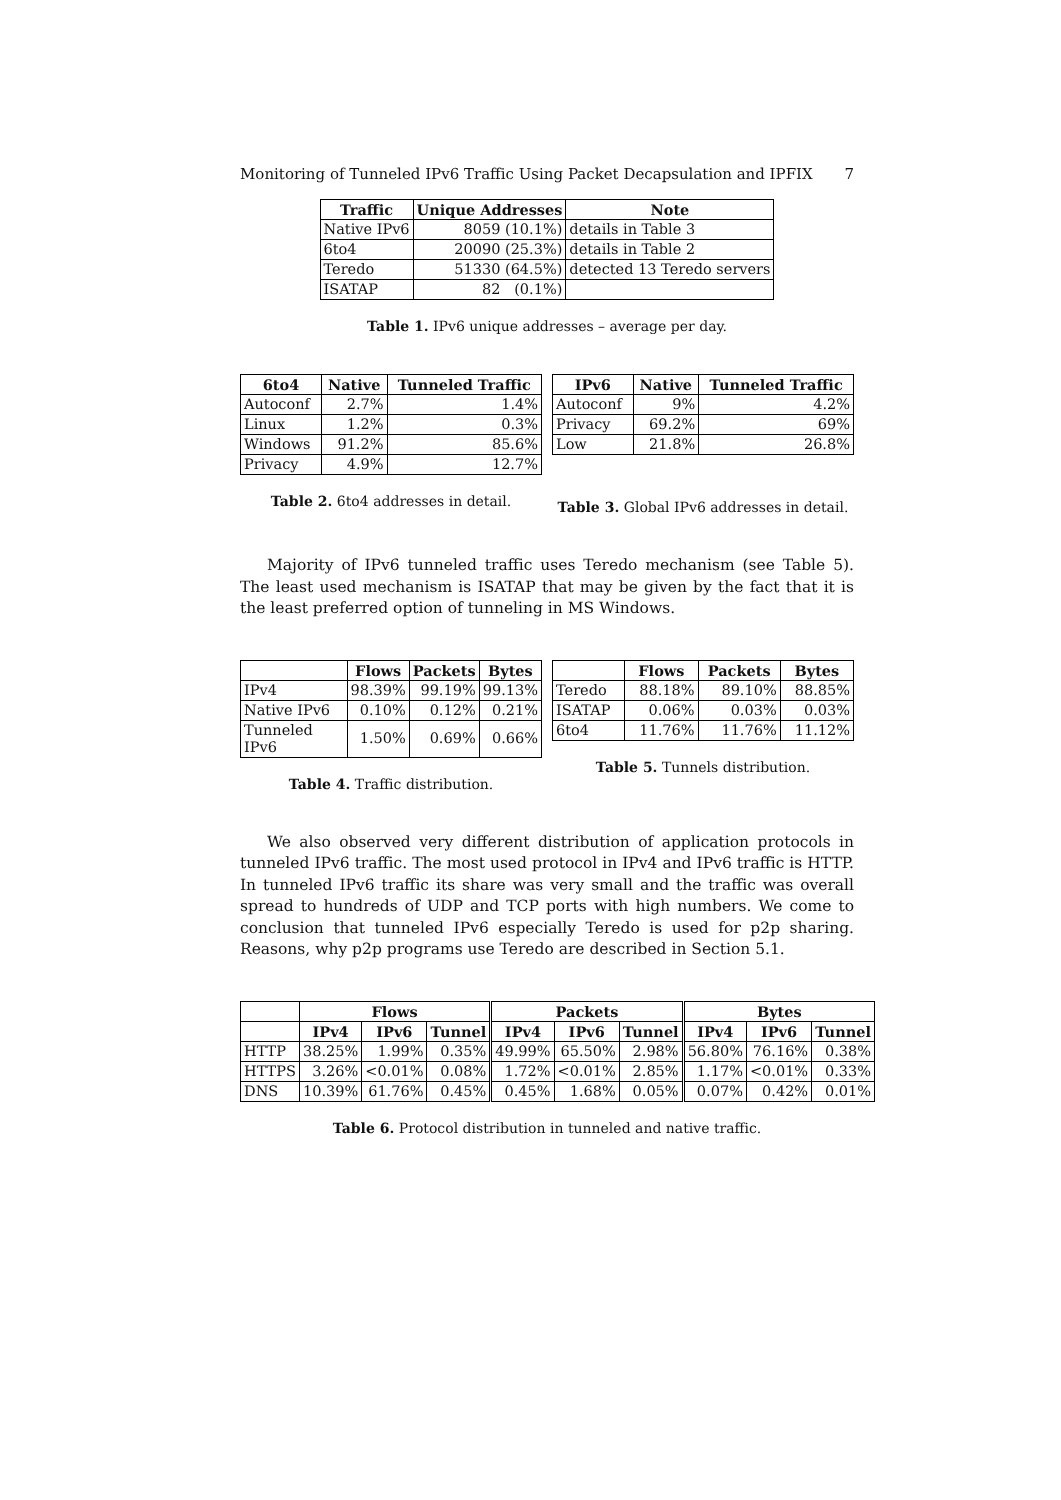Monitoring of Tunneled IPv6 Traffic Using Packet Decapsulation and IPFIX 7
| Traffic | Unique Addresses | Note |
| --- | --- | --- |
| Native IPv6 | 8059 (10.1%) | details in Table 3 |
| 6to4 | 20090 (25.3%) | details in Table 2 |
| Teredo | 51330 (64.5%) | detected 13 Teredo servers |
| ISATAP | 82 (0.1%) | |
Table 1. IPv6 unique addresses – average per day.
| 6to4 | Native | Tunneled Traffic |
| --- | --- | --- |
| Autoconf | 2.7% | 1.4% |
| Linux | 1.2% | 0.3% |
| Windows | 91.2% | 85.6% |
| Privacy | 4.9% | 12.7% |
Table 2. 6to4 addresses in detail.
| IPv6 | Native | Tunneled Traffic |
| --- | --- | --- |
| Autoconf | 9% | 4.2% |
| Privacy | 69.2% | 69% |
| Low | 21.8% | 26.8% |
Table 3. Global IPv6 addresses in detail.
Majority of IPv6 tunneled traffic uses Teredo mechanism (see Table 5). The least used mechanism is ISATAP that may be given by the fact that it is the least preferred option of tunneling in MS Windows.
| | Flows | Packets | Bytes |
| --- | --- | --- | --- |
| IPv4 | 98.39% | 99.19% | 99.13% |
| Native IPv6 | 0.10% | 0.12% | 0.21% |
| Tunneled IPv6 | 1.50% | 0.69% | 0.66% |
Table 4. Traffic distribution.
| | Flows | Packets | Bytes |
| --- | --- | --- | --- |
| Teredo | 88.18% | 89.10% | 88.85% |
| ISATAP | 0.06% | 0.03% | 0.03% |
| 6to4 | 11.76% | 11.76% | 11.12% |
Table 5. Tunnels distribution.
We also observed very different distribution of application protocols in tunneled IPv6 traffic. The most used protocol in IPv4 and IPv6 traffic is HTTP. In tunneled IPv6 traffic its share was very small and the traffic was overall spread to hundreds of UDP and TCP ports with high numbers. We come to conclusion that tunneled IPv6 especially Teredo is used for p2p sharing. Reasons, why p2p programs use Teredo are described in Section 5.1.
| | Flows | | | Packets | | | Bytes | | |
| --- | --- | --- | --- | --- | --- | --- | --- | --- | --- |
| | IPv4 | IPv6 | Tunnel | IPv4 | IPv6 | Tunnel | IPv4 | IPv6 | Tunnel |
| HTTP | 38.25% | 1.99% | 0.35% | 49.99% | 65.50% | 2.98% | 56.80% | 76.16% | 0.38% |
| HTTPS | 3.26% | <0.01% | 0.08% | 1.72% | <0.01% | 2.85% | 1.17% | <0.01% | 0.33% |
| DNS | 10.39% | 61.76% | 0.45% | 0.45% | 1.68% | 0.05% | 0.07% | 0.42% | 0.01% |
Table 6. Protocol distribution in tunneled and native traffic.